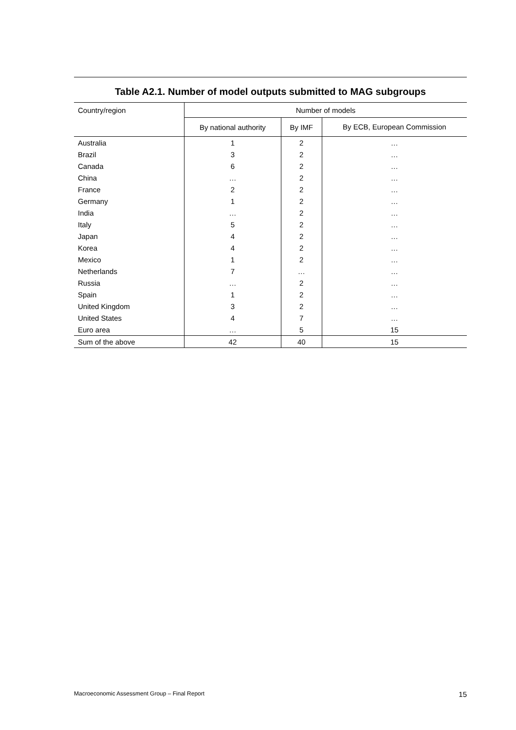Table A2.1. Number of model outputs submitted to MAG subgroups
| Country/region | Number of models | | |
| --- | --- | --- | --- |
| | By national authority | By IMF | By ECB, European Commission |
| Australia | 1 | 2 | … |
| Brazil | 3 | 2 | … |
| Canada | 6 | 2 | … |
| China | … | 2 | … |
| France | 2 | 2 | … |
| Germany | 1 | 2 | … |
| India | … | 2 | … |
| Italy | 5 | 2 | … |
| Japan | 4 | 2 | … |
| Korea | 4 | 2 | … |
| Mexico | 1 | 2 | … |
| Netherlands | 7 | … | … |
| Russia | … | 2 | … |
| Spain | 1 | 2 | … |
| United Kingdom | 3 | 2 | … |
| United States | 4 | 7 | … |
| Euro area | … | 5 | 15 |
| Sum of the above | 42 | 40 | 15 |
Macroeconomic Assessment Group – Final Report 15